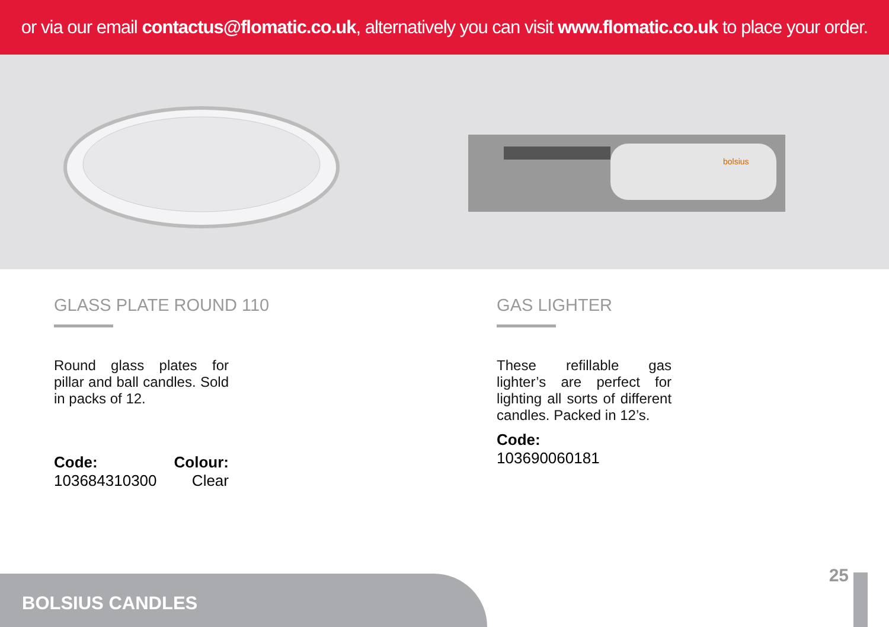or via our email contactus@flomatic.co.uk, alternatively you can visit www.flomatic.co.uk to place your order.
bolsius
GLASS PLATE ROUND 110
Round glass plates for pillar and ball candles. Sold in packs of 12.
Code:
103684310300
Colour:
Clear
GAS LIGHTER
These refillable gas lighter’s are perfect for lighting all sorts of different candles. Packed in 12’s.
Code:
103690060181
BOLSIUS CANDLES
25